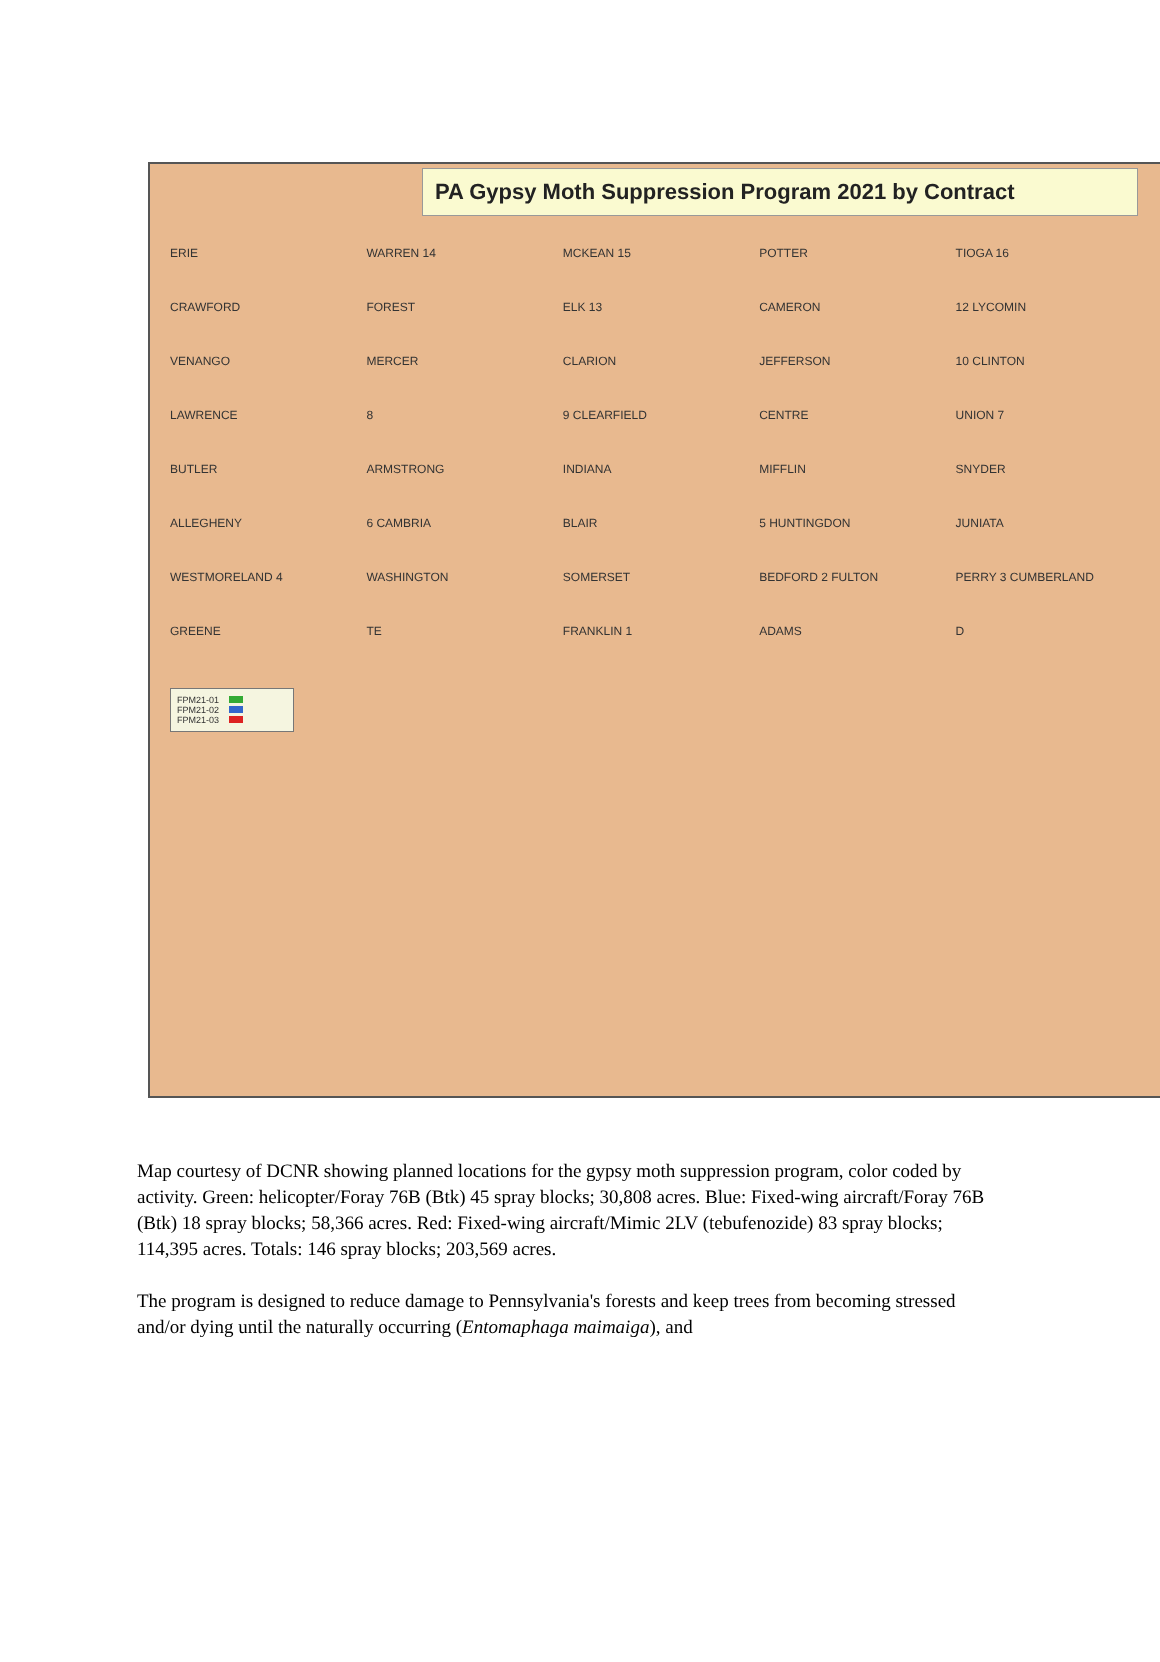PA Gypsy Moth Suppression Program 2021 by Contract
ERIE WARREN 14 MCKEAN 15 POTTER TIOGA 16 CRAWFORD FOREST ELK 13 CAMERON 12 LYCOMIN VENANGO MERCER CLARION JEFFERSON 10 CLINTON LAWRENCE 8 9 CLEARFIELD CENTRE UNION 7 BUTLER ARMSTRONG INDIANA MIFFLIN SNYDER ALLEGHENY 6 CAMBRIA BLAIR 5 HUNTINGDON JUNIATA WESTMORELAND 4 WASHINGTON SOMERSET BEDFORD 2 FULTON PERRY 3 CUMBERLAND GREENE TE FRANKLIN 1 ADAMS D
FPM21-01
FPM21-02
FPM21-03
Map courtesy of DCNR showing planned locations for the gypsy moth suppression program, color coded by activity. Green: helicopter/Foray 76B (Btk) 45 spray blocks; 30,808 acres. Blue: Fixed-wing aircraft/Foray 76B (Btk) 18 spray blocks; 58,366 acres. Red: Fixed-wing aircraft/Mimic 2LV (tebufenozide) 83 spray blocks; 114,395 acres. Totals: 146 spray blocks; 203,569 acres.
The program is designed to reduce damage to Pennsylvania's forests and keep trees from becoming stressed and/or dying until the naturally occurring (Entomaphaga maimaiga), and